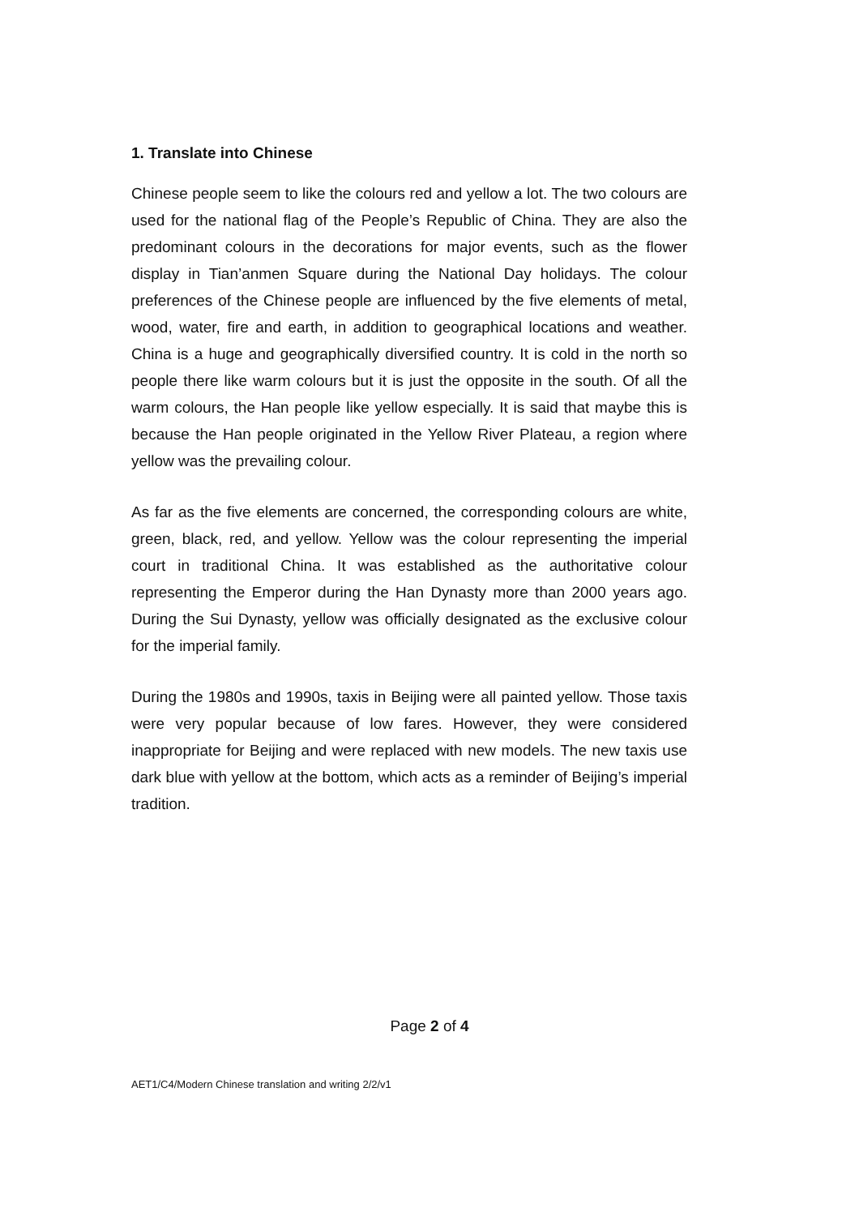1. Translate into Chinese
Chinese people seem to like the colours red and yellow a lot. The two colours are used for the national flag of the People’s Republic of China. They are also the predominant colours in the decorations for major events, such as the flower display in Tian’anmen Square during the National Day holidays. The colour preferences of the Chinese people are influenced by the five elements of metal, wood, water, fire and earth, in addition to geographical locations and weather. China is a huge and geographically diversified country. It is cold in the north so people there like warm colours but it is just the opposite in the south. Of all the warm colours, the Han people like yellow especially. It is said that maybe this is because the Han people originated in the Yellow River Plateau, a region where yellow was the prevailing colour.
As far as the five elements are concerned, the corresponding colours are white, green, black, red, and yellow. Yellow was the colour representing the imperial court in traditional China. It was established as the authoritative colour representing the Emperor during the Han Dynasty more than 2000 years ago. During the Sui Dynasty, yellow was officially designated as the exclusive colour for the imperial family.
During the 1980s and 1990s, taxis in Beijing were all painted yellow. Those taxis were very popular because of low fares. However, they were considered inappropriate for Beijing and were replaced with new models. The new taxis use dark blue with yellow at the bottom, which acts as a reminder of Beijing’s imperial tradition.
Page 2 of 4
AET1/C4/Modern Chinese translation and writing 2/2/v1